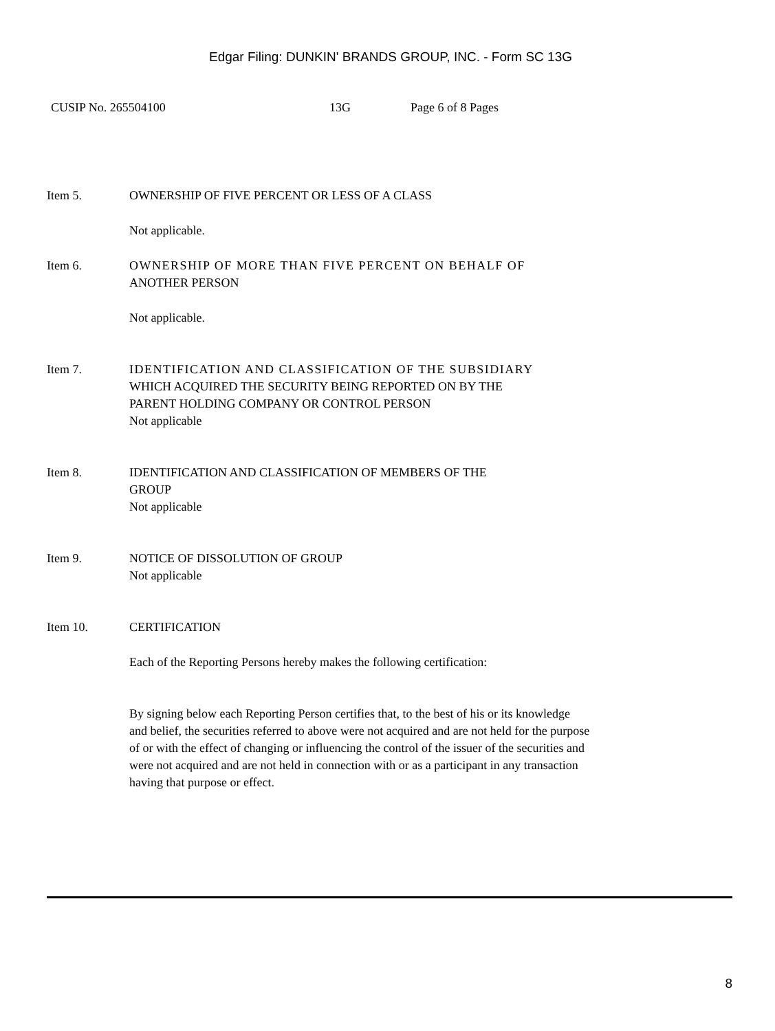Edgar Filing: DUNKIN' BRANDS GROUP, INC. - Form SC 13G
CUSIP No. 265504100 13G Page 6 of 8 Pages
Item 5. OWNERSHIP OF FIVE PERCENT OR LESS OF A CLASS
Not applicable.
Item 6. OWNERSHIP OF MORE THAN FIVE PERCENT ON BEHALF OF
ANOTHER PERSON
Not applicable.
Item 7. IDENTIFICATION AND CLASSIFICATION OF THE SUBSIDIARY
WHICH ACQUIRED THE SECURITY BEING REPORTED ON BY THE
PARENT HOLDING COMPANY OR CONTROL PERSON
Not applicable
Item 8. IDENTIFICATION AND CLASSIFICATION OF MEMBERS OF THE
GROUP
Not applicable
Item 9. NOTICE OF DISSOLUTION OF GROUP
Not applicable
Item 10. CERTIFICATION
Each of the Reporting Persons hereby makes the following certification:
By signing below each Reporting Person certifies that, to the best of his or its knowledge and belief, the securities referred to above were not acquired and are not held for the purpose of or with the effect of changing or influencing the control of the issuer of the securities and were not acquired and are not held in connection with or as a participant in any transaction having that purpose or effect.
8